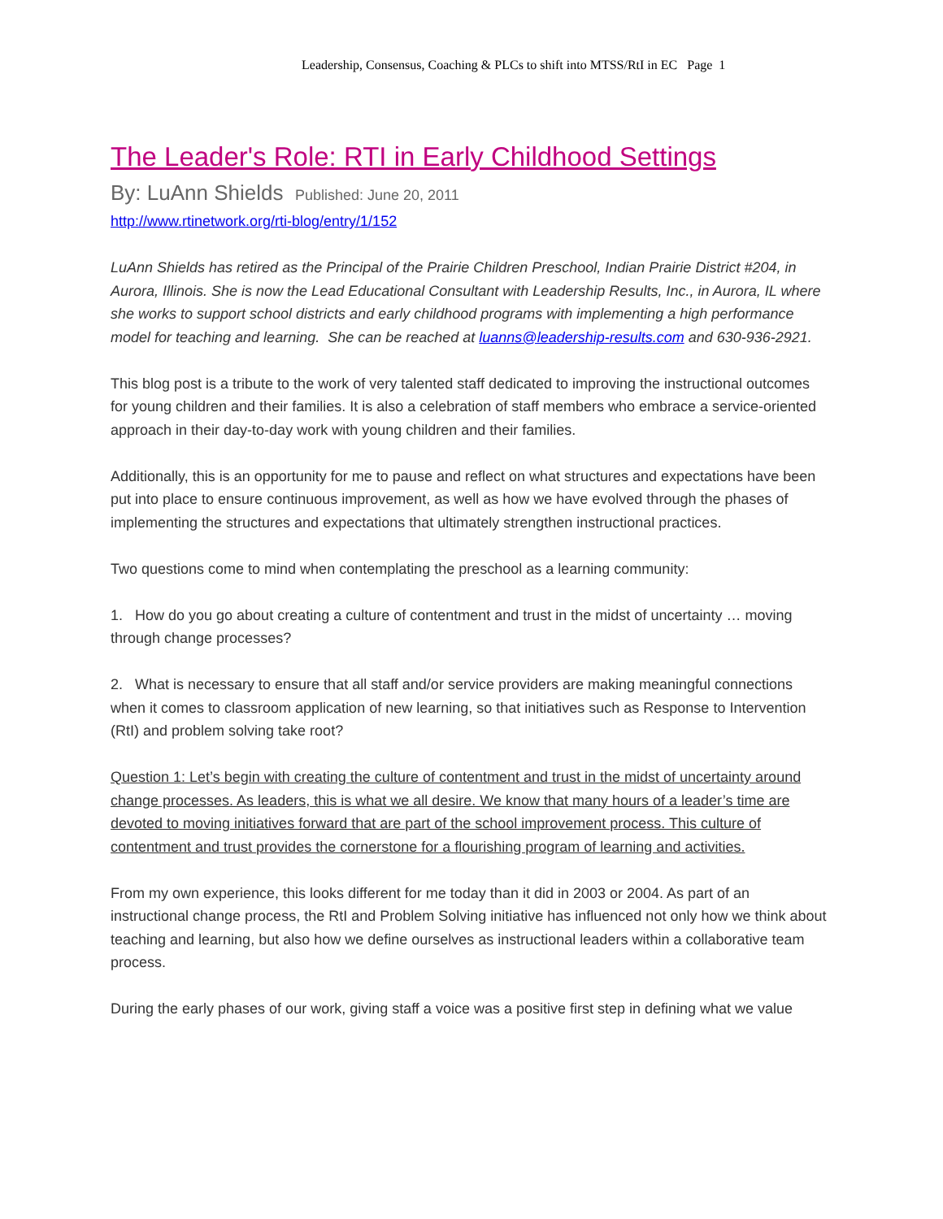Leadership, Consensus, Coaching & PLCs to shift into MTSS/RtI in EC Page 1
The Leader's Role: RTI in Early Childhood Settings
By: LuAnn Shields Published: June 20, 2011
http://www.rtinetwork.org/rti-blog/entry/1/152
LuAnn Shields has retired as the Principal of the Prairie Children Preschool, Indian Prairie District #204, in Aurora, Illinois. She is now the Lead Educational Consultant with Leadership Results, Inc., in Aurora, IL where she works to support school districts and early childhood programs with implementing a high performance model for teaching and learning. She can be reached at luanns@leadership-results.com and 630-936-2921.
This blog post is a tribute to the work of very talented staff dedicated to improving the instructional outcomes for young children and their families. It is also a celebration of staff members who embrace a service-oriented approach in their day-to-day work with young children and their families.
Additionally, this is an opportunity for me to pause and reflect on what structures and expectations have been put into place to ensure continuous improvement, as well as how we have evolved through the phases of implementing the structures and expectations that ultimately strengthen instructional practices.
Two questions come to mind when contemplating the preschool as a learning community:
1. How do you go about creating a culture of contentment and trust in the midst of uncertainty … moving through change processes?
2. What is necessary to ensure that all staff and/or service providers are making meaningful connections when it comes to classroom application of new learning, so that initiatives such as Response to Intervention (RtI) and problem solving take root?
Question 1: Let’s begin with creating the culture of contentment and trust in the midst of uncertainty around change processes. As leaders, this is what we all desire. We know that many hours of a leader’s time are devoted to moving initiatives forward that are part of the school improvement process. This culture of contentment and trust provides the cornerstone for a flourishing program of learning and activities.
From my own experience, this looks different for me today than it did in 2003 or 2004. As part of an instructional change process, the RtI and Problem Solving initiative has influenced not only how we think about teaching and learning, but also how we define ourselves as instructional leaders within a collaborative team process.
During the early phases of our work, giving staff a voice was a positive first step in defining what we value